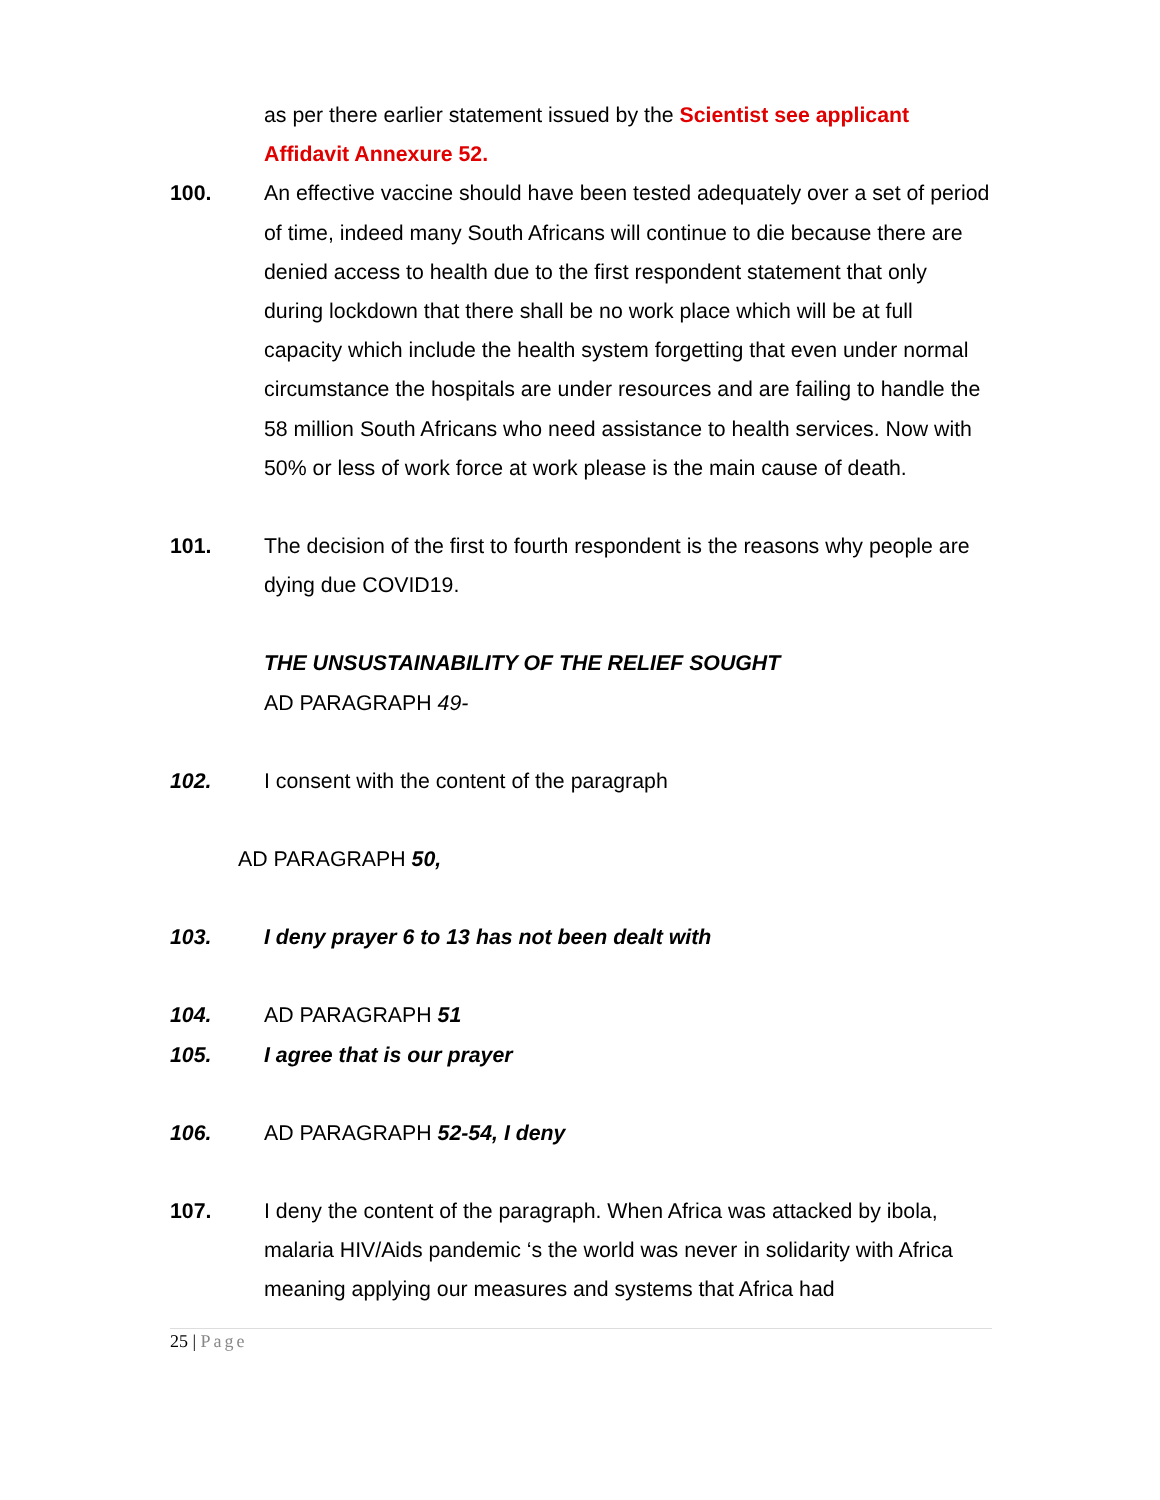as per there earlier statement issued by the Scientist see applicant Affidavit Annexure 52.
100. An effective vaccine should have been tested adequately over a set of period of time, indeed many South Africans will continue to die because there are denied access to health due to the first respondent statement that only during lockdown that there shall be no work place which will be at full capacity which include the health system forgetting that even under normal circumstance the hospitals are under resources and are failing to handle the 58 million South Africans who need assistance to health services. Now with 50% or less of work force at work please is the main cause of death.
101. The decision of the first to fourth respondent is the reasons why people are dying due COVID19.
THE UNSUSTAINABILITY OF THE RELIEF SOUGHT
AD PARAGRAPH 49-
102. I consent with the content of the paragraph
AD PARAGRAPH 50,
103. I deny prayer 6 to 13 has not been dealt with
104. AD PARAGRAPH 51
105. I agree that is our prayer
106. AD PARAGRAPH 52-54, I deny
107. I deny the content of the paragraph. When Africa was attacked by ibola, malaria HIV/Aids pandemic ‘s the world was never in solidarity with Africa meaning applying our measures and systems that Africa had
25 | Page